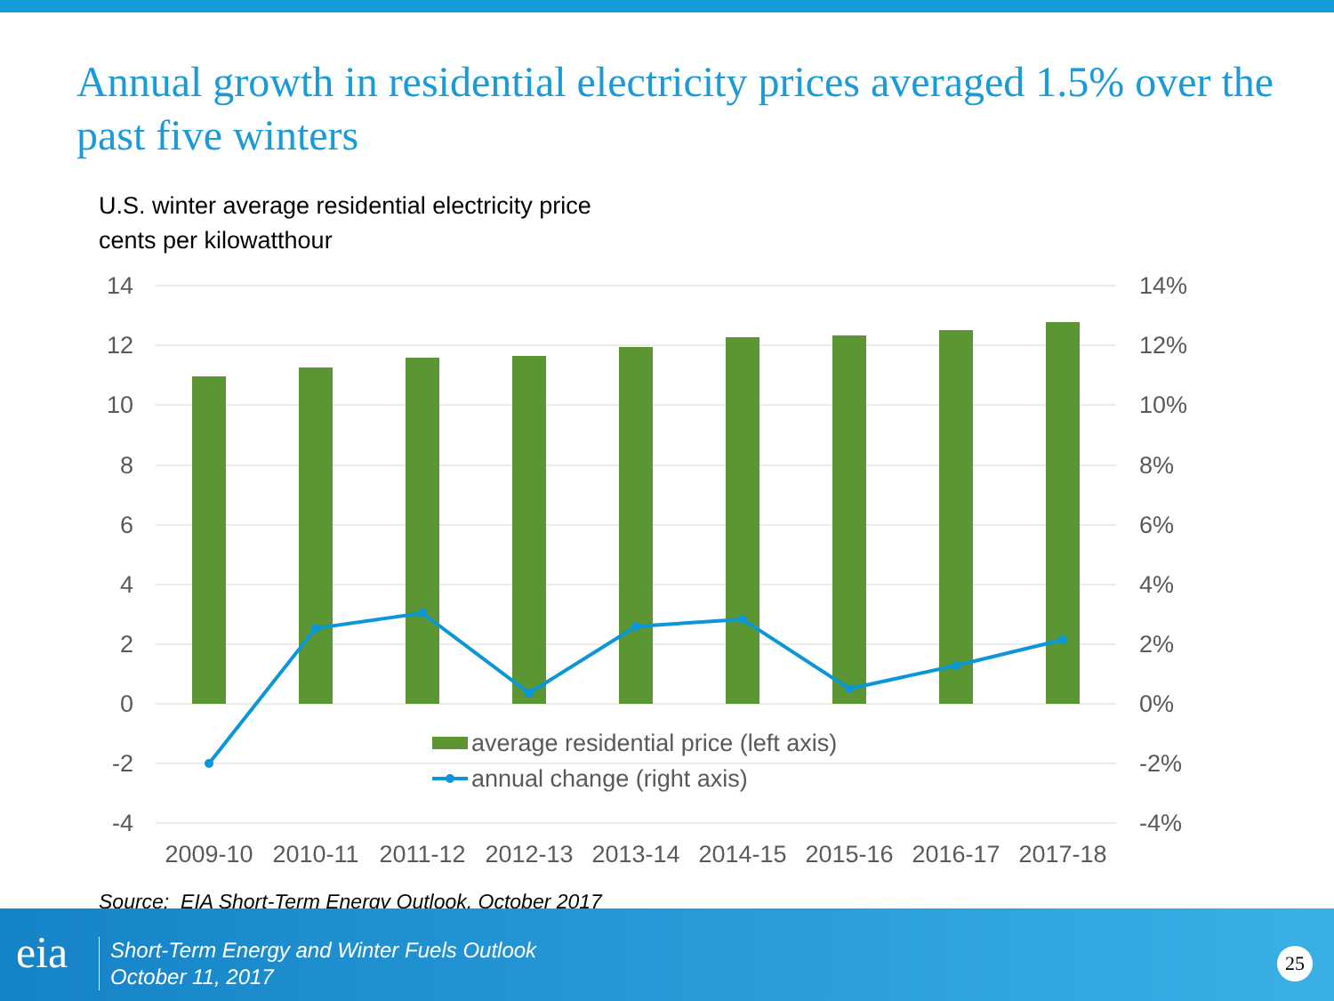Annual growth in residential electricity prices averaged 1.5% over the past five winters
U.S. winter average residential electricity price
cents per kilowatthour
14
12
10
8
6
4
2
0
-2
-4
14%
12%
10%
8%
6%
4%
2%
0%
-2%
-4%
average residential price (left axis)
annual change (right axis)
2009-10
2010-11
2011-12
2012-13
2013-14
2014-15
2015-16
2016-17
2017-18
Source: EIA Short-Term Energy Outlook, October 2017
eia
Short-Term Energy and Winter Fuels Outlook
October 11, 2017
25